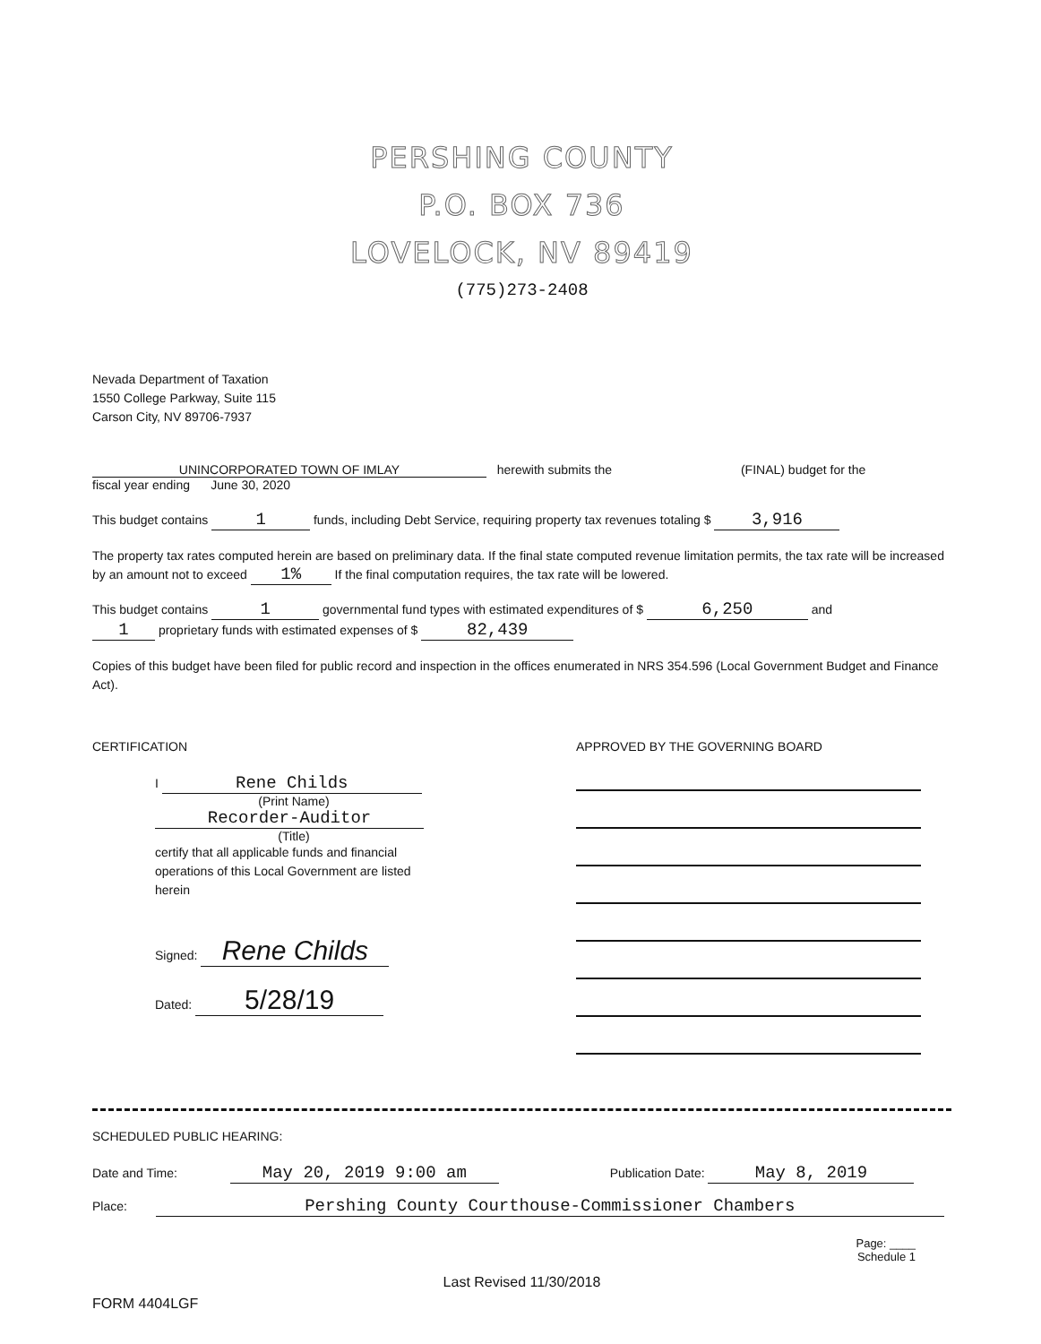PERSHING COUNTY
P.O. BOX 736
LOVELOCK, NV 89419
(775)273-2408
Nevada Department of Taxation
1550 College Parkway, Suite 115
Carson City, NV 89706-7937
UNINCORPORATED TOWN OF IMLAY herewith submits the (FINAL) budget for the
fiscal year ending June 30, 2020
This budget contains 1 funds, including Debt Service, requiring property tax revenues totaling $ 3,916
The property tax rates computed herein are based on preliminary data. If the final state computed revenue limitation permits, the tax rate will be increased by an amount not to exceed 1% If the final computation requires, the tax rate will be lowered.
This budget contains 1 governmental fund types with estimated expenditures of $ 6,250 and
1 proprietary funds with estimated expenses of $ 82,439
Copies of this budget have been filed for public record and inspection in the offices enumerated in NRS 354.596 (Local Government Budget and Finance Act).
CERTIFICATION
I Rene Childs
(Print Name)
Recorder-Auditor
(Title)
certify that all applicable funds and financial operations of this Local Government are listed herein
Signed: Rene Childs
Dated: 5/28/19
APPROVED BY THE GOVERNING BOARD
SCHEDULED PUBLIC HEARING:
Date and Time: May 20, 2019 9:00 am Publication Date: May 8, 2019
Place: Pershing County Courthouse-Commissioner Chambers
Page: ____
Schedule 1
Last Revised 11/30/2018
FORM 4404LGF